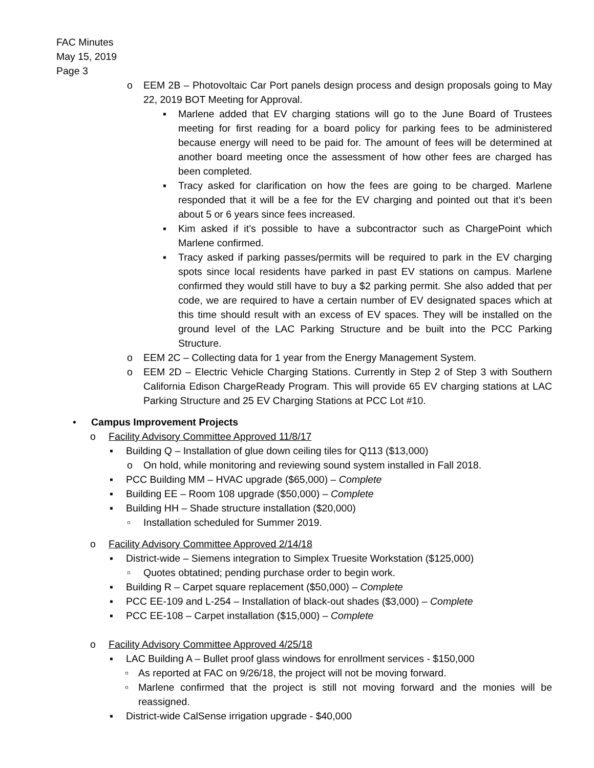FAC Minutes
May 15, 2019
Page 3
o EEM 2B – Photovoltaic Car Port panels design process and design proposals going to May 22, 2019 BOT Meeting for Approval.
▪ Marlene added that EV charging stations will go to the June Board of Trustees meeting for first reading for a board policy for parking fees to be administered because energy will need to be paid for. The amount of fees will be determined at another board meeting once the assessment of how other fees are charged has been completed.
▪ Tracy asked for clarification on how the fees are going to be charged. Marlene responded that it will be a fee for the EV charging and pointed out that it’s been about 5 or 6 years since fees increased.
▪ Kim asked if it’s possible to have a subcontractor such as ChargePoint which Marlene confirmed.
▪ Tracy asked if parking passes/permits will be required to park in the EV charging spots since local residents have parked in past EV stations on campus. Marlene confirmed they would still have to buy a $2 parking permit. She also added that per code, we are required to have a certain number of EV designated spaces which at this time should result with an excess of EV spaces. They will be installed on the ground level of the LAC Parking Structure and be built into the PCC Parking Structure.
o EEM 2C – Collecting data for 1 year from the Energy Management System.
o EEM 2D – Electric Vehicle Charging Stations. Currently in Step 2 of Step 3 with Southern California Edison ChargeReady Program. This will provide 65 EV charging stations at LAC Parking Structure and 25 EV Charging Stations at PCC Lot #10.
• Campus Improvement Projects
o Facility Advisory Committee Approved 11/8/17
▪ Building Q – Installation of glue down ceiling tiles for Q113 ($13,000)
o On hold, while monitoring and reviewing sound system installed in Fall 2018.
▪ PCC Building MM – HVAC upgrade ($65,000) – Complete
▪ Building EE – Room 108 upgrade ($50,000) – Complete
▪ Building HH – Shade structure installation ($20,000)
▫ Installation scheduled for Summer 2019.
o Facility Advisory Committee Approved 2/14/18
▪ District-wide – Siemens integration to Simplex Truesite Workstation ($125,000)
▫ Quotes obtatined; pending purchase order to begin work.
▪ Building R – Carpet square replacement ($50,000) – Complete
▪ PCC EE-109 and L-254 – Installation of black-out shades ($3,000) – Complete
▪ PCC EE-108 – Carpet installation ($15,000) – Complete
o Facility Advisory Committee Approved 4/25/18
▪ LAC Building A – Bullet proof glass windows for enrollment services - $150,000
▫ As reported at FAC on 9/26/18, the project will not be moving forward.
▫ Marlene confirmed that the project is still not moving forward and the monies will be reassigned.
▪ District-wide CalSense irrigation upgrade - $40,000